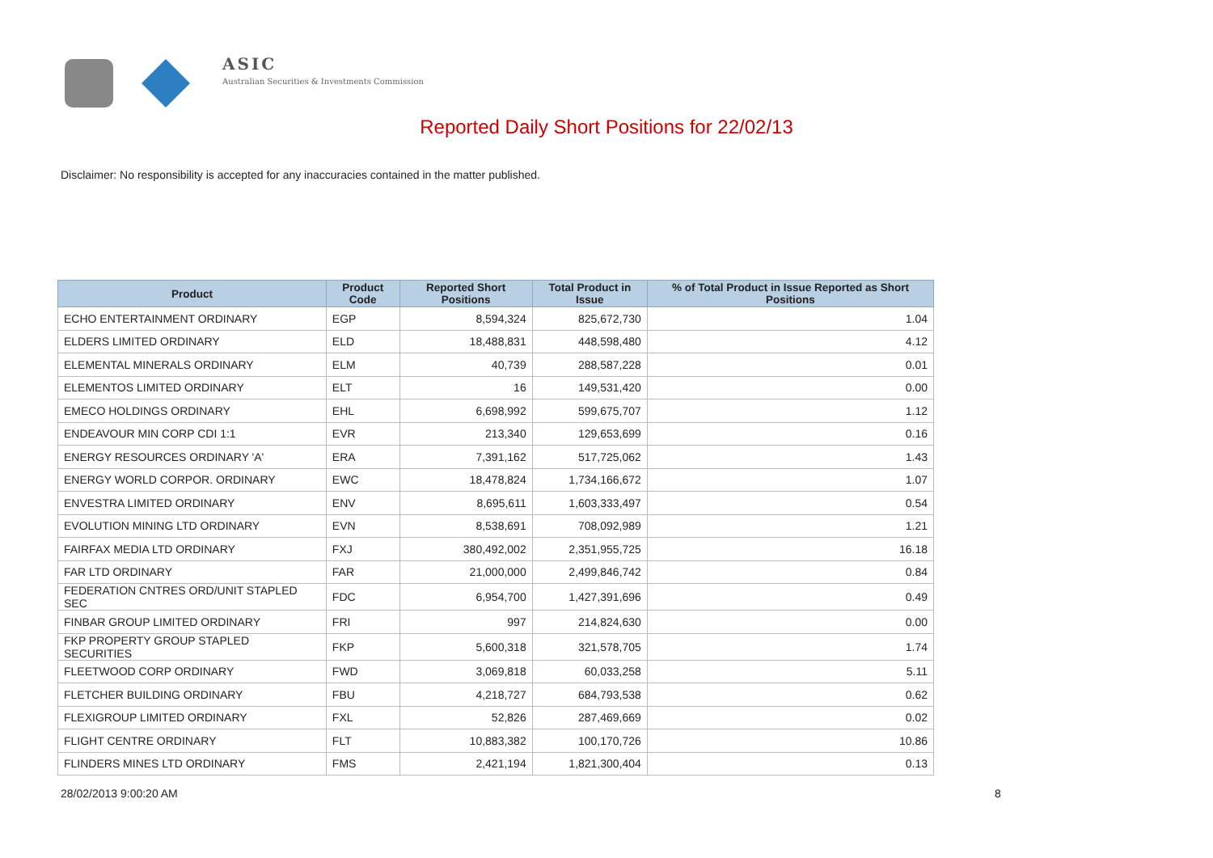ASIC
Australian Securities & Investments Commission
Reported Daily Short Positions for 22/02/13
Disclaimer: No responsibility is accepted for any inaccuracies contained in the matter published.
| Product | Product Code | Reported Short Positions | Total Product in Issue | % of Total Product in Issue Reported as Short Positions |
| --- | --- | --- | --- | --- |
| ECHO ENTERTAINMENT ORDINARY | EGP | 8,594,324 | 825,672,730 | 1.04 |
| ELDERS LIMITED ORDINARY | ELD | 18,488,831 | 448,598,480 | 4.12 |
| ELEMENTAL MINERALS ORDINARY | ELM | 40,739 | 288,587,228 | 0.01 |
| ELEMENTOS LIMITED ORDINARY | ELT | 16 | 149,531,420 | 0.00 |
| EMECO HOLDINGS ORDINARY | EHL | 6,698,992 | 599,675,707 | 1.12 |
| ENDEAVOUR MIN CORP CDI 1:1 | EVR | 213,340 | 129,653,699 | 0.16 |
| ENERGY RESOURCES ORDINARY 'A' | ERA | 7,391,162 | 517,725,062 | 1.43 |
| ENERGY WORLD CORPOR. ORDINARY | EWC | 18,478,824 | 1,734,166,672 | 1.07 |
| ENVESTRA LIMITED ORDINARY | ENV | 8,695,611 | 1,603,333,497 | 0.54 |
| EVOLUTION MINING LTD ORDINARY | EVN | 8,538,691 | 708,092,989 | 1.21 |
| FAIRFAX MEDIA LTD ORDINARY | FXJ | 380,492,002 | 2,351,955,725 | 16.18 |
| FAR LTD ORDINARY | FAR | 21,000,000 | 2,499,846,742 | 0.84 |
| FEDERATION CNTRES ORD/UNIT STAPLED SEC | FDC | 6,954,700 | 1,427,391,696 | 0.49 |
| FINBAR GROUP LIMITED ORDINARY | FRI | 997 | 214,824,630 | 0.00 |
| FKP PROPERTY GROUP STAPLED SECURITIES | FKP | 5,600,318 | 321,578,705 | 1.74 |
| FLEETWOOD CORP ORDINARY | FWD | 3,069,818 | 60,033,258 | 5.11 |
| FLETCHER BUILDING ORDINARY | FBU | 4,218,727 | 684,793,538 | 0.62 |
| FLEXIGROUP LIMITED ORDINARY | FXL | 52,826 | 287,469,669 | 0.02 |
| FLIGHT CENTRE ORDINARY | FLT | 10,883,382 | 100,170,726 | 10.86 |
| FLINDERS MINES LTD ORDINARY | FMS | 2,421,194 | 1,821,300,404 | 0.13 |
28/02/2013 9:00:20 AM 8